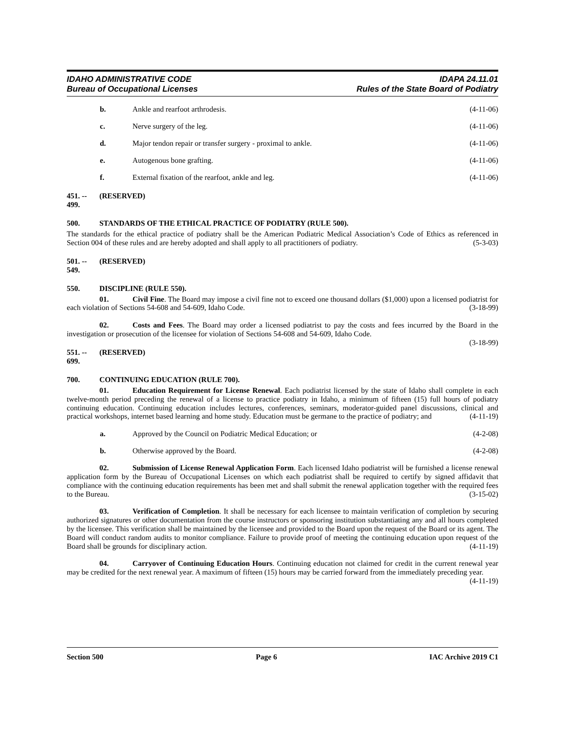IDAHO ADMINISTRATIVE CODE
Bureau of Occupational Licenses
IDAPA 24.11.01
Rules of the State Board of Podiatry
b. Ankle and rearfoot arthrodesis.
(4-11-06)
c. Nerve surgery of the leg. (4-11-06)
d. Major tendon repair or transfer surgery - proximal to ankle.
(4-11-06)
e. Autogenous bone grafting. (4-11-06)
f. External fixation of the rearfoot, ankle and leg.
(4-11-06)
451. -- 499. (RESERVED)
500. STANDARDS OF THE ETHICAL PRACTICE OF PODIATRY (RULE 500).
The standards for the ethical practice of podiatry shall be the American Podiatric Medical Association’s Code of Ethics as referenced in Section 004 of these rules and are hereby adopted and shall apply to all practitioners of podiatry. (5-3-03)
501. -- 549. (RESERVED)
550. DISCIPLINE (RULE 550).
01. Civil Fine. The Board may impose a civil fine not to exceed one thousand dollars ($1,000) upon a licensed podiatrist for each violation of Sections 54-608 and 54-609, Idaho Code. (3-18-99)
02. Costs and Fees. The Board may order a licensed podiatrist to pay the costs and fees incurred by the Board in the investigation or prosecution of the licensee for violation of Sections 54-608 and 54-609, Idaho Code.
(3-18-99)
551. -- 699. (RESERVED)
700. CONTINUING EDUCATION (RULE 700).
01. Education Requirement for License Renewal. Each podiatrist licensed by the state of Idaho shall complete in each twelve-month period preceding the renewal of a license to practice podiatry in Idaho, a minimum of fifteen (15) full hours of podiatry continuing education. Continuing education includes lectures, conferences, seminars, moderator-guided panel discussions, clinical and practical workshops, internet based learning and home study. Education must be germane to the practice of podiatry; and (4-11-19)
a. Approved by the Council on Podiatric Medical Education; or
(4-2-08)
b. Otherwise approved by the Board.
(4-2-08)
02. Submission of License Renewal Application Form. Each licensed Idaho podiatrist will be furnished a license renewal application form by the Bureau of Occupational Licenses on which each podiatrist shall be required to certify by signed affidavit that compliance with the continuing education requirements has been met and shall submit the renewal application together with the required fees to the Bureau. (3-15-02)
03. Verification of Completion. It shall be necessary for each licensee to maintain verification of completion by securing authorized signatures or other documentation from the course instructors or sponsoring institution substantiating any and all hours completed by the licensee. This verification shall be maintained by the licensee and provided to the Board upon the request of the Board or its agent. The Board will conduct random audits to monitor compliance. Failure to provide proof of meeting the continuing education upon request of the Board shall be grounds for disciplinary action. (4-11-19)
04. Carryover of Continuing Education Hours. Continuing education not claimed for credit in the current renewal year may be credited for the next renewal year. A maximum of fifteen (15) hours may be carried forward from the immediately preceding year. (4-11-19)
Section 500 Page 6 IAC Archive 2019 C1